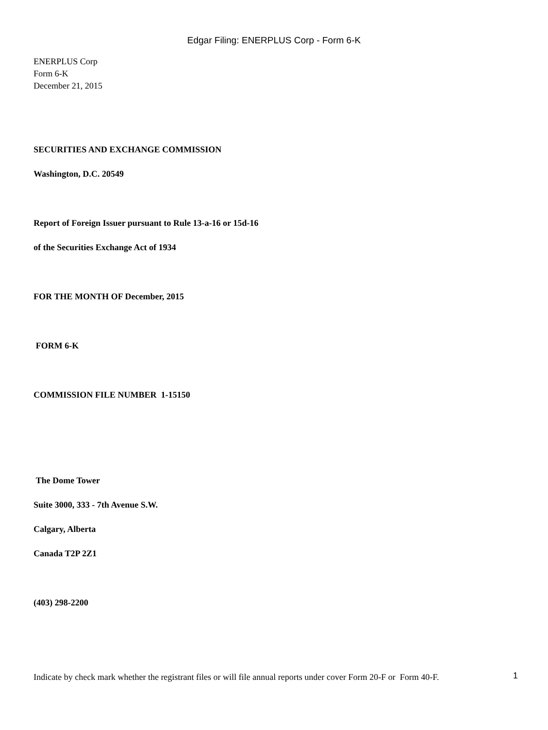Edgar Filing: ENERPLUS Corp - Form 6-K
ENERPLUS Corp
Form 6-K
December 21, 2015
SECURITIES AND EXCHANGE COMMISSION
Washington, D.C. 20549
Report of Foreign Issuer pursuant to Rule 13-a-16 or 15d-16
of the Securities Exchange Act of 1934
FOR THE MONTH OF December, 2015
FORM 6-K
COMMISSION FILE NUMBER 1-15150
The Dome Tower
Suite 3000, 333 - 7th Avenue S.W.
Calgary, Alberta
Canada T2P 2Z1
(403) 298-2200
Indicate by check mark whether the registrant files or will file annual reports under cover Form 20-F or Form 40-F.
1